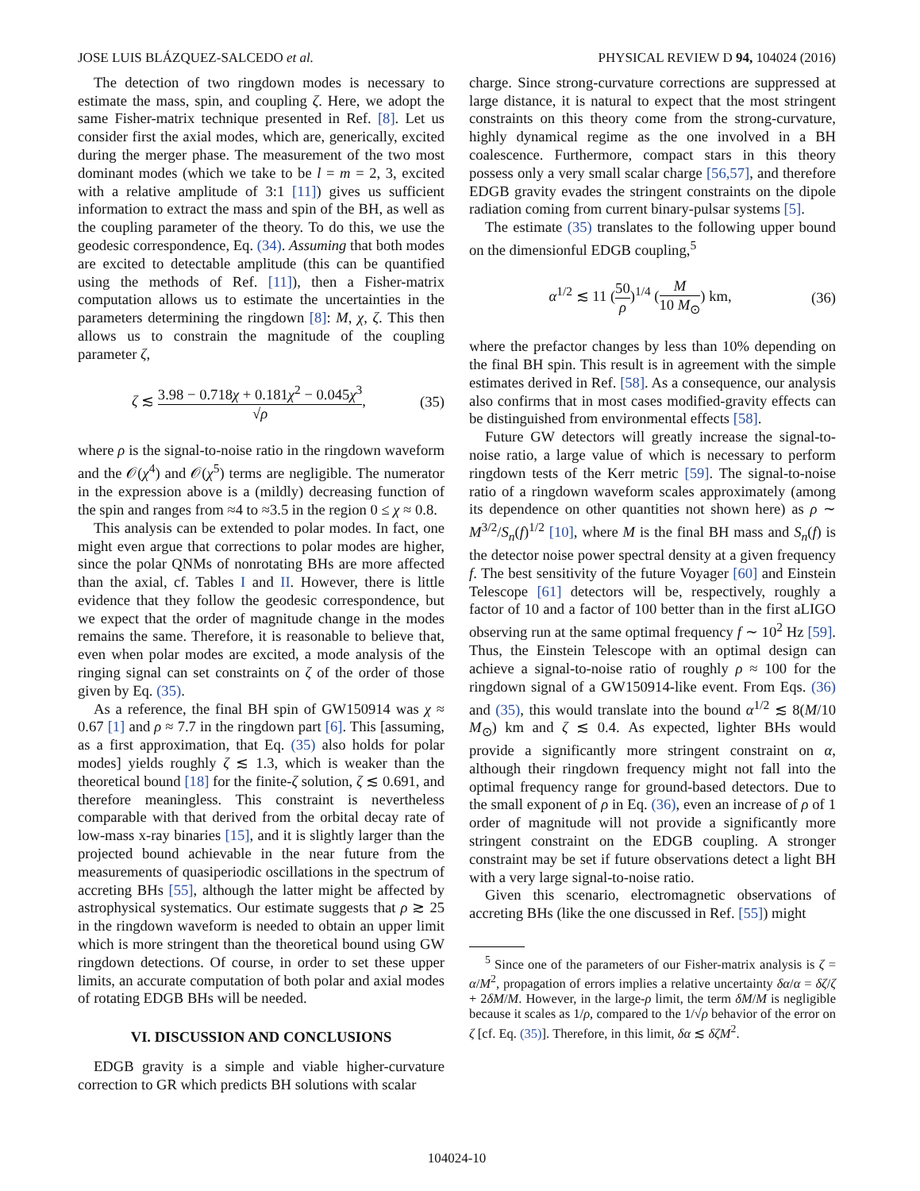JOSE LUIS BLÁZQUEZ-SALCEDO et al. PHYSICAL REVIEW D 94, 104024 (2016)
The detection of two ringdown modes is necessary to estimate the mass, spin, and coupling ζ. Here, we adopt the same Fisher-matrix technique presented in Ref. [8]. Let us consider first the axial modes, which are, generically, excited during the merger phase. The measurement of the two most dominant modes (which we take to be l = m = 2, 3, excited with a relative amplitude of 3:1 [11]) gives us sufficient information to extract the mass and spin of the BH, as well as the coupling parameter of the theory. To do this, we use the geodesic correspondence, Eq. (34). Assuming that both modes are excited to detectable amplitude (this can be quantified using the methods of Ref. [11]), then a Fisher-matrix computation allows us to estimate the uncertainties in the parameters determining the ringdown [8]: M, χ, ζ. This then allows us to constrain the magnitude of the coupling parameter ζ,
ζ ≲ 3.98 − 0.718χ + 0.181χ<sup>2</sup> − 0.045χ<sup>3</sup> √ρ, (35)
where ρ is the signal-to-noise ratio in the ringdown waveform and the 𝒪(χ<sup>4</sup>) and 𝒪(χ<sup>5</sup>) terms are negligible. The numerator in the expression above is a (mildly) decreasing function of the spin and ranges from ≈4 to ≈3.5 in the region 0 ≤ χ ≈ 0.8.
This analysis can be extended to polar modes. In fact, one might even argue that corrections to polar modes are higher, since the polar QNMs of nonrotating BHs are more affected than the axial, cf. Tables I and II. However, there is little evidence that they follow the geodesic correspondence, but we expect that the order of magnitude change in the modes remains the same. Therefore, it is reasonable to believe that, even when polar modes are excited, a mode analysis of the ringing signal can set constraints on ζ of the order of those given by Eq. (35).
As a reference, the final BH spin of GW150914 was χ ≈ 0.67 [1] and ρ ≈ 7.7 in the ringdown part [6]. This [assuming, as a first approximation, that Eq. (35) also holds for polar modes] yields roughly ζ ≲ 1.3, which is weaker than the theoretical bound [18] for the finite-ζ solution, ζ ≲ 0.691, and therefore meaningless. This constraint is nevertheless comparable with that derived from the orbital decay rate of low-mass x-ray binaries [15], and it is slightly larger than the projected bound achievable in the near future from the measurements of quasiperiodic oscillations in the spectrum of accreting BHs [55], although the latter might be affected by astrophysical systematics. Our estimate suggests that ρ ≳ 25 in the ringdown waveform is needed to obtain an upper limit which is more stringent than the theoretical bound using GW ringdown detections. Of course, in order to set these upper limits, an accurate computation of both polar and axial modes of rotating EDGB BHs will be needed.
VI. DISCUSSION AND CONCLUSIONS
EDGB gravity is a simple and viable higher-curvature correction to GR which predicts BH solutions with scalar
charge. Since strong-curvature corrections are suppressed at large distance, it is natural to expect that the most stringent constraints on this theory come from the strong-curvature, highly dynamical regime as the one involved in a BH coalescence. Furthermore, compact stars in this theory possess only a very small scalar charge [56,57], and therefore EDGB gravity evades the stringent constraints on the dipole radiation coming from current binary-pulsar systems [5].
The estimate (35) translates to the following upper bound on the dimensionful EDGB coupling,<sup>5</sup>
α<sup>1/2</sup> ≲ 11 (50 ρ)<sup>1/4</sup> (M 10 M<sub>⊙</sub>) km, (36)
where the prefactor changes by less than 10% depending on the final BH spin. This result is in agreement with the simple estimates derived in Ref. [58]. As a consequence, our analysis also confirms that in most cases modified-gravity effects can be distinguished from environmental effects [58].
Future GW detectors will greatly increase the signal-to-noise ratio, a large value of which is necessary to perform ringdown tests of the Kerr metric [59]. The signal-to-noise ratio of a ringdown waveform scales approximately (among its dependence on other quantities not shown here) as ρ ∼ M<sup>3/2</sup>/S<sub>n</sub>(f)<sup>1/2</sup> [10], where M is the final BH mass and S<sub>n</sub>(f) is the detector noise power spectral density at a given frequency f. The best sensitivity of the future Voyager [60] and Einstein Telescope [61] detectors will be, respectively, roughly a factor of 10 and a factor of 100 better than in the first aLIGO observing run at the same optimal frequency f ∼ 10<sup>2</sup> Hz [59]. Thus, the Einstein Telescope with an optimal design can achieve a signal-to-noise ratio of roughly ρ ≈ 100 for the ringdown signal of a GW150914-like event. From Eqs. (36) and (35), this would translate into the bound α<sup>1/2</sup> ≲ 8(M/10 M<sub>⊙</sub>) km and ζ ≲ 0.4. As expected, lighter BHs would provide a significantly more stringent constraint on α, although their ringdown frequency might not fall into the optimal frequency range for ground-based detectors. Due to the small exponent of ρ in Eq. (36), even an increase of ρ of 1 order of magnitude will not provide a significantly more stringent constraint on the EDGB coupling. A stronger constraint may be set if future observations detect a light BH with a very large signal-to-noise ratio.
Given this scenario, electromagnetic observations of accreting BHs (like the one discussed in Ref. [55]) might
<sup>5</sup> Since one of the parameters of our Fisher-matrix analysis is ζ = α/M<sup>2</sup>, propagation of errors implies a relative uncertainty δα/α = δζ/ζ + 2δM/M. However, in the large-ρ limit, the term δM/M is negligible because it scales as 1/ρ, compared to the 1/√ρ behavior of the error on ζ [cf. Eq. (35)]. Therefore, in this limit, δα ≲ δζM<sup>2</sup>.
104024-10